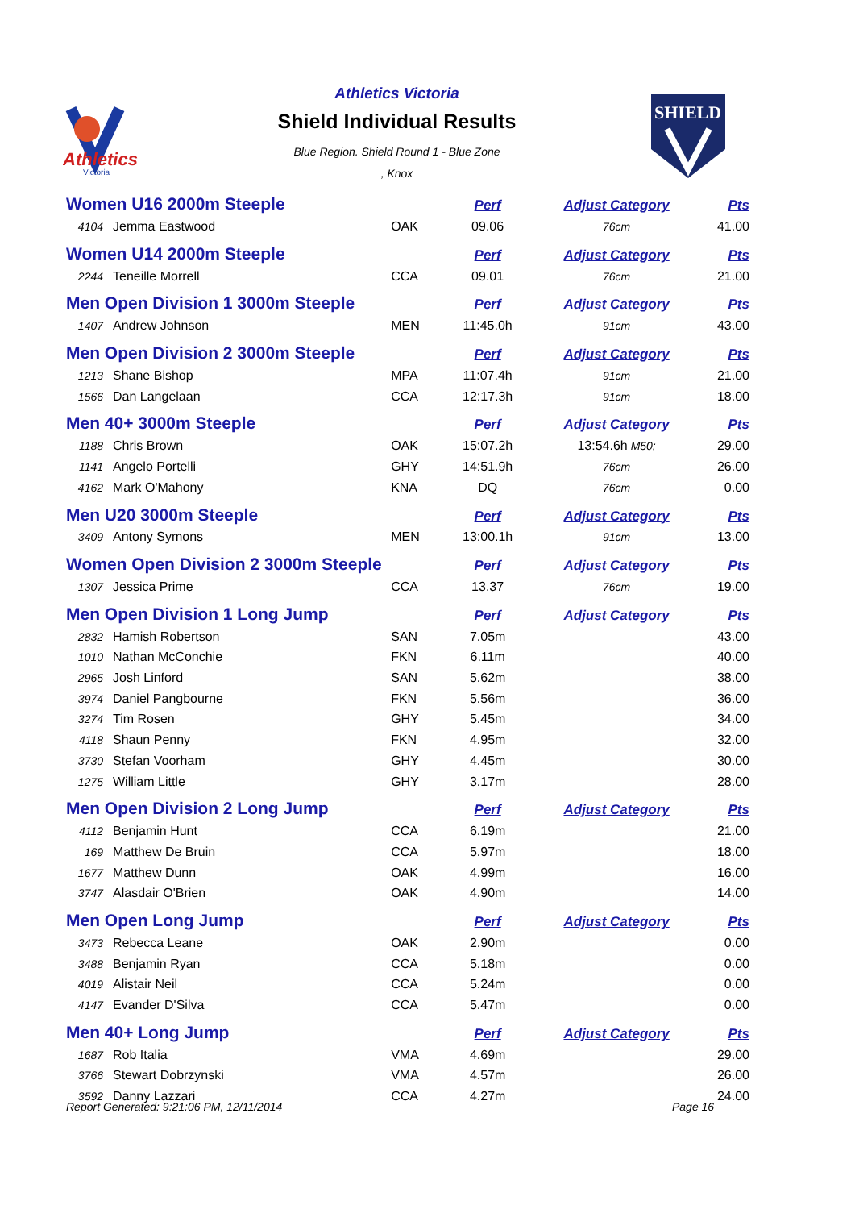Athletics
Victoria
Athletics Victoria
Shield Individual Results
Blue Region. Shield Round 1 - Blue Zone
, Knox
SHIELD
| Women U16 2000m Steeple | | | Perf | Adjust Category | Pts |
| 4104 | Jemma Eastwood | OAK | 09.06 | 76cm | 41.00 |
| Women U14 2000m Steeple | | | Perf | Adjust Category | Pts |
| 2244 | Teneille Morrell | CCA | 09.01 | 76cm | 21.00 |
| Men Open Division 1 3000m Steeple | | | Perf | Adjust Category | Pts |
| 1407 | Andrew Johnson | MEN | 11:45.0h | 91cm | 43.00 |
| Men Open Division 2 3000m Steeple | | | Perf | Adjust Category | Pts |
| 1213 | Shane Bishop | MPA | 11:07.4h | 91cm | 21.00 |
| 1566 | Dan Langelaan | CCA | 12:17.3h | 91cm | 18.00 |
| Men 40+ 3000m Steeple | | | Perf | Adjust Category | Pts |
| 1188 | Chris Brown | OAK | 15:07.2h | 13:54.6h M50; | 29.00 |
| 1141 | Angelo Portelli | GHY | 14:51.9h | 76cm | 26.00 |
| 4162 | Mark O'Mahony | KNA | DQ | 76cm | 0.00 |
| Men U20 3000m Steeple | | | Perf | Adjust Category | Pts |
| 3409 | Antony Symons | MEN | 13:00.1h | 91cm | 13.00 |
| Women Open Division 2 3000m Steeple | | | Perf | Adjust Category | Pts |
| 1307 | Jessica Prime | CCA | 13.37 | 76cm | 19.00 |
| Men Open Division 1 Long Jump | | | Perf | Adjust Category | Pts |
| 2832 | Hamish Robertson | SAN | 7.05m | | 43.00 |
| 1010 | Nathan McConchie | FKN | 6.11m | | 40.00 |
| 2965 | Josh Linford | SAN | 5.62m | | 38.00 |
| 3974 | Daniel Pangbourne | FKN | 5.56m | | 36.00 |
| 3274 | Tim Rosen | GHY | 5.45m | | 34.00 |
| 4118 | Shaun Penny | FKN | 4.95m | | 32.00 |
| 3730 | Stefan Voorham | GHY | 4.45m | | 30.00 |
| 1275 | William Little | GHY | 3.17m | | 28.00 |
| Men Open Division 2 Long Jump | | | Perf | Adjust Category | Pts |
| 4112 | Benjamin Hunt | CCA | 6.19m | | 21.00 |
| 169 | Matthew De Bruin | CCA | 5.97m | | 18.00 |
| 1677 | Matthew Dunn | OAK | 4.99m | | 16.00 |
| 3747 | Alasdair O'Brien | OAK | 4.90m | | 14.00 |
| Men Open Long Jump | | | Perf | Adjust Category | Pts |
| 3473 | Rebecca Leane | OAK | 2.90m | | 0.00 |
| 3488 | Benjamin Ryan | CCA | 5.18m | | 0.00 |
| 4019 | Alistair Neil | CCA | 5.24m | | 0.00 |
| 4147 | Evander D'Silva | CCA | 5.47m | | 0.00 |
| Men 40+ Long Jump | | | Perf | Adjust Category | Pts |
| 1687 | Rob Italia | VMA | 4.69m | | 29.00 |
| 3766 | Stewart Dobrzynski | VMA | 4.57m | | 26.00 |
| 3592 | Danny Lazzari | CCA | 4.27m | | 24.00 |
Report Generated: 9:21:06 PM, 12/11/2014
Page 16